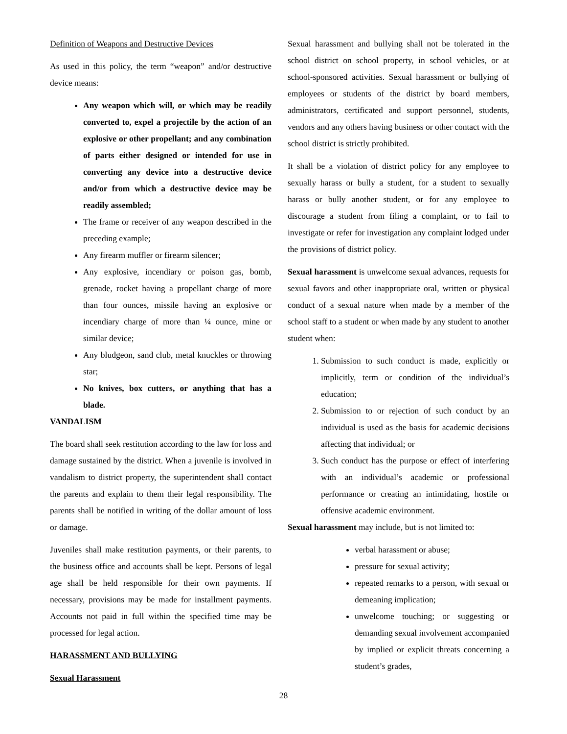Definition of Weapons and Destructive Devices
As used in this policy, the term “weapon” and/or destructive device means:
Any weapon which will, or which may be readily converted to, expel a projectile by the action of an explosive or other propellant; and any combination of parts either designed or intended for use in converting any device into a destructive device and/or from which a destructive device may be readily assembled;
The frame or receiver of any weapon described in the preceding example;
Any firearm muffler or firearm silencer;
Any explosive, incendiary or poison gas, bomb, grenade, rocket having a propellant charge of more than four ounces, missile having an explosive or incendiary charge of more than ¼ ounce, mine or similar device;
Any bludgeon, sand club, metal knuckles or throwing star;
No knives, box cutters, or anything that has a blade.
VANDALISM
The board shall seek restitution according to the law for loss and damage sustained by the district. When a juvenile is involved in vandalism to district property, the superintendent shall contact the parents and explain to them their legal responsibility. The parents shall be notified in writing of the dollar amount of loss or damage.
Juveniles shall make restitution payments, or their parents, to the business office and accounts shall be kept. Persons of legal age shall be held responsible for their own payments. If necessary, provisions may be made for installment payments. Accounts not paid in full within the specified time may be processed for legal action.
HARASSMENT AND BULLYING
Sexual Harassment
Sexual harassment and bullying shall not be tolerated in the school district on school property, in school vehicles, or at school-sponsored activities. Sexual harassment or bullying of employees or students of the district by board members, administrators, certificated and support personnel, students, vendors and any others having business or other contact with the school district is strictly prohibited.
It shall be a violation of district policy for any employee to sexually harass or bully a student, for a student to sexually harass or bully another student, or for any employee to discourage a student from filing a complaint, or to fail to investigate or refer for investigation any complaint lodged under the provisions of district policy.
Sexual harassment is unwelcome sexual advances, requests for sexual favors and other inappropriate oral, written or physical conduct of a sexual nature when made by a member of the school staff to a student or when made by any student to another student when:
1. Submission to such conduct is made, explicitly or implicitly, term or condition of the individual’s education;
2. Submission to or rejection of such conduct by an individual is used as the basis for academic decisions affecting that individual; or
3. Such conduct has the purpose or effect of interfering with an individual’s academic or professional performance or creating an intimidating, hostile or offensive academic environment.
Sexual harassment may include, but is not limited to:
verbal harassment or abuse;
pressure for sexual activity;
repeated remarks to a person, with sexual or demeaning implication;
unwelcome touching; or suggesting or demanding sexual involvement accompanied by implied or explicit threats concerning a student’s grades,
28